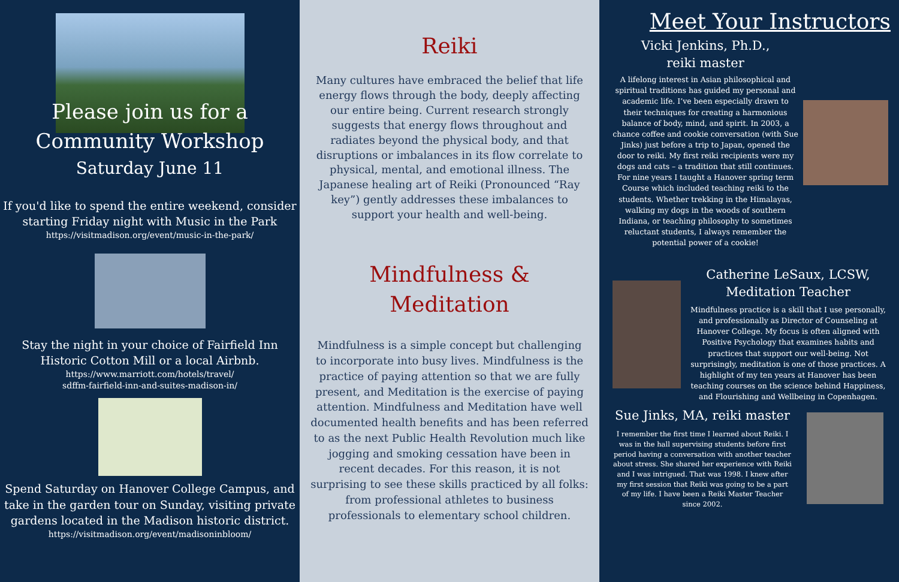Please join us for a
Community Workshop
Saturday June 11
If you'd like to spend the entire weekend, consider starting Friday night with Music in the Park
https://visitmadison.org/event/music-in-the-park/
Stay the night in your choice of Fairfield Inn Historic Cotton Mill or a local Airbnb.
https://www.marriott.com/hotels/travel/
sdffm-fairfield-inn-and-suites-madison-in/
Spend Saturday on Hanover College Campus, and take in the garden tour on Sunday, visiting private gardens located in the Madison historic district.
https://visitmadison.org/event/madisoninbloom/
Reiki
Many cultures have embraced the belief that life energy flows through the body, deeply affecting our entire being. Current research strongly suggests that energy flows throughout and radiates beyond the physical body, and that disruptions or imbalances in its flow correlate to physical, mental, and emotional illness. The Japanese healing art of Reiki (Pronounced “Ray key”) gently addresses these imbalances to support your health and well-being.
Mindfulness &
Meditation
Mindfulness is a simple concept but challenging to incorporate into busy lives. Mindfulness is the practice of paying attention so that we are fully present, and Meditation is the exercise of paying attention. Mindfulness and Meditation have well documented health benefits and has been referred to as the next Public Health Revolution much like jogging and smoking cessation have been in recent decades. For this reason, it is not surprising to see these skills practiced by all folks: from professional athletes to business professionals to elementary school children.
Meet Your Instructors
Vicki Jenkins, Ph.D.,
reiki master
A lifelong interest in Asian philosophical and spiritual traditions has guided my personal and academic life. I’ve been especially drawn to their techniques for creating a harmonious balance of body, mind, and spirit. In 2003, a chance coffee and cookie conversation (with Sue Jinks) just before a trip to Japan, opened the door to reiki. My first reiki recipients were my dogs and cats – a tradition that still continues. For nine years I taught a Hanover spring term Course which included teaching reiki to the students. Whether trekking in the Himalayas, walking my dogs in the woods of southern Indiana, or teaching philosophy to sometimes reluctant students, I always remember the potential power of a cookie!
Catherine LeSaux, LCSW,
Meditation Teacher
Mindfulness practice is a skill that I use personally, and professionally as Director of Counseling at Hanover College. My focus is often aligned with Positive Psychology that examines habits and practices that support our well-being. Not surprisingly, meditation is one of those practices. A highlight of my ten years at Hanover has been teaching courses on the science behind Happiness, and Flourishing and Wellbeing in Copenhagen.
Sue Jinks, MA, reiki master
I remember the first time I learned about Reiki. I was in the hall supervising students before first period having a conversation with another teacher about stress. She shared her experience with Reiki and I was intrigued. That was 1998. I knew after my first session that Reiki was going to be a part of my life. I have been a Reiki Master Teacher since 2002.